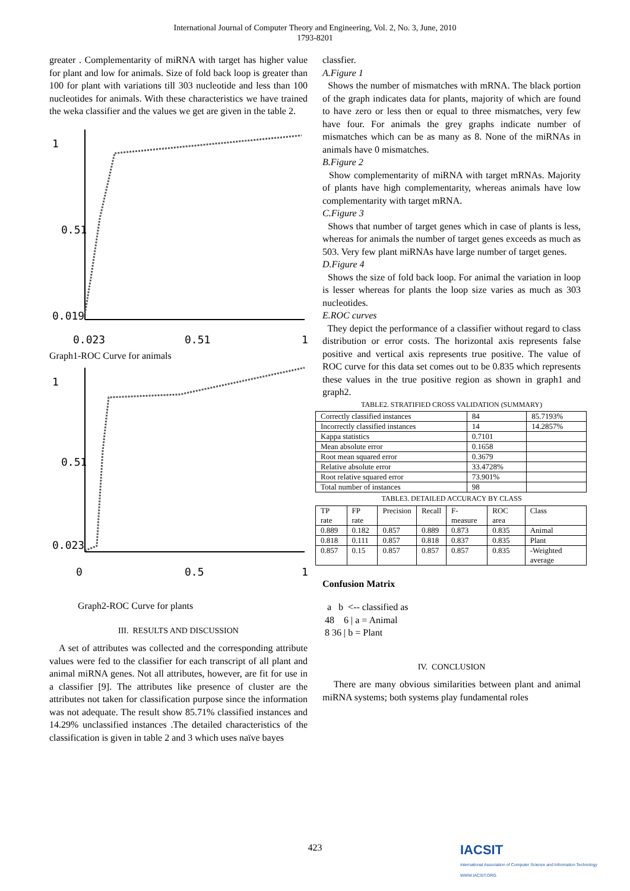International Journal of Computer Theory and Engineering, Vol. 2, No. 3, June, 2010
1793-8201
greater . Complementarity of miRNA with target has higher value for plant and low for animals. Size of fold back loop is greater than 100 for plant with variations till 303 nucleotide and less than 100 nucleotides for animals. With these characteristics we have trained the weka classifier and the values we get are given in the table 2.
1
0.51
0.019
0.023
0.51
1
Graph1-ROC Curve for animals
1
0.51
0.023
0
0.5
1
Graph2-ROC Curve for plants
III. RESULTS AND DISCUSSION
A set of attributes was collected and the corresponding attribute values were fed to the classifier for each transcript of all plant and animal miRNA genes. Not all attributes, however, are fit for use in a classifier [9]. The attributes like presence of cluster are the attributes not taken for classification purpose since the information was not adequate. The result show 85.71% classified instances and 14.29% unclassified instances .The detailed characteristics of the classification is given in table 2 and 3 which uses naïve bayes
classfier.
A.Figure 1
Shows the number of mismatches with mRNA. The black portion of the graph indicates data for plants, majority of which are found to have zero or less then or equal to three mismatches, very few have four. For animals the grey graphs indicate number of mismatches which can be as many as 8. None of the miRNAs in animals have 0 mismatches.
B.Figure 2
Show complementarity of miRNA with target mRNAs. Majority of plants have high complementarity, whereas animals have low complementarity with target mRNA.
C.Figure 3
Shows that number of target genes which in case of plants is less, whereas for animals the number of target genes exceeds as much as 503. Very few plant miRNAs have large number of target genes.
D.Figure 4
Shows the size of fold back loop. For animal the variation in loop is lesser whereas for plants the loop size varies as much as 303 nucleotides.
E.ROC curves
They depict the performance of a classifier without regard to class distribution or error costs. The horizontal axis represents false positive and vertical axis represents true positive. The value of ROC curve for this data set comes out to be 0.835 which represents these values in the true positive region as shown in graph1 and graph2.
TABLE2. STRATIFIED CROSS VALIDATION (SUMMARY)
| Correctly classified instances | 84 | 85.7193% |
| Incorrectly classified instances | 14 | 14.2857% |
| Kappa statistics | 0.7101 | |
| Mean absolute error | 0.1658 | |
| Root mean squared error | 0.3679 | |
| Relative absolute error | 33.4728% | |
| Root relative squared error | 73.901% | |
| Total number of instances | 98 | |
TABLE3. DETAILED ACCURACY BY CLASS
| TP rate | FP rate | Precision | Recall | F-measure | ROC area | Class |
| 0.889 | 0.182 | 0.857 | 0.889 | 0.873 | 0.835 | Animal |
| 0.818 | 0.111 | 0.857 | 0.818 | 0.837 | 0.835 | Plant |
| 0.857 | 0.15 | 0.857 | 0.857 | 0.857 | 0.835 | -Weighted average |
Confusion Matrix
a b <-- classified as
48 6 | a = Animal
8 36 | b = Plant
IV. CONCLUSION
There are many obvious similarities between plant and animal miRNA systems; both systems play fundamental roles
423
IACSIT
International Association of Computer Science and Information Technology
WWW.IACSIT.ORG